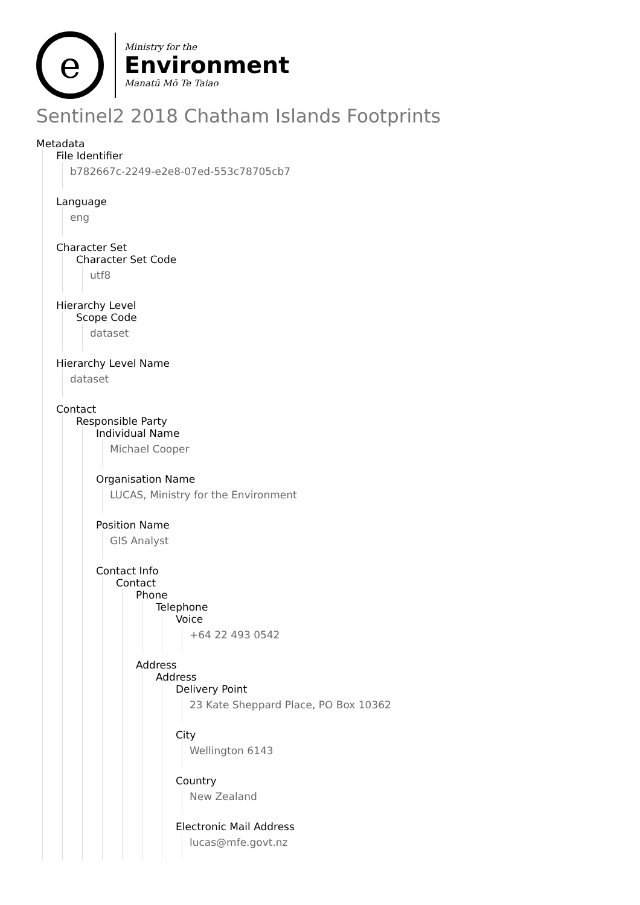e
Ministry for the
Environment
Manatū Mō Te Taiao
Sentinel2 2018 Chatham Islands Footprints
Metadata
File Identifier
b782667c-2249-e2e8-07ed-553c78705cb7
Language
eng
Character Set
Character Set Code
utf8
Hierarchy Level
Scope Code
dataset
Hierarchy Level Name
dataset
Contact
Responsible Party
Individual Name
Michael Cooper
Organisation Name
LUCAS, Ministry for the Environment
Position Name
GIS Analyst
Contact Info
Contact
Phone
Telephone
Voice
+64 22 493 0542
Address
Address
Delivery Point
23 Kate Sheppard Place, PO Box 10362
City
Wellington 6143
Country
New Zealand
Electronic Mail Address
lucas@mfe.govt.nz